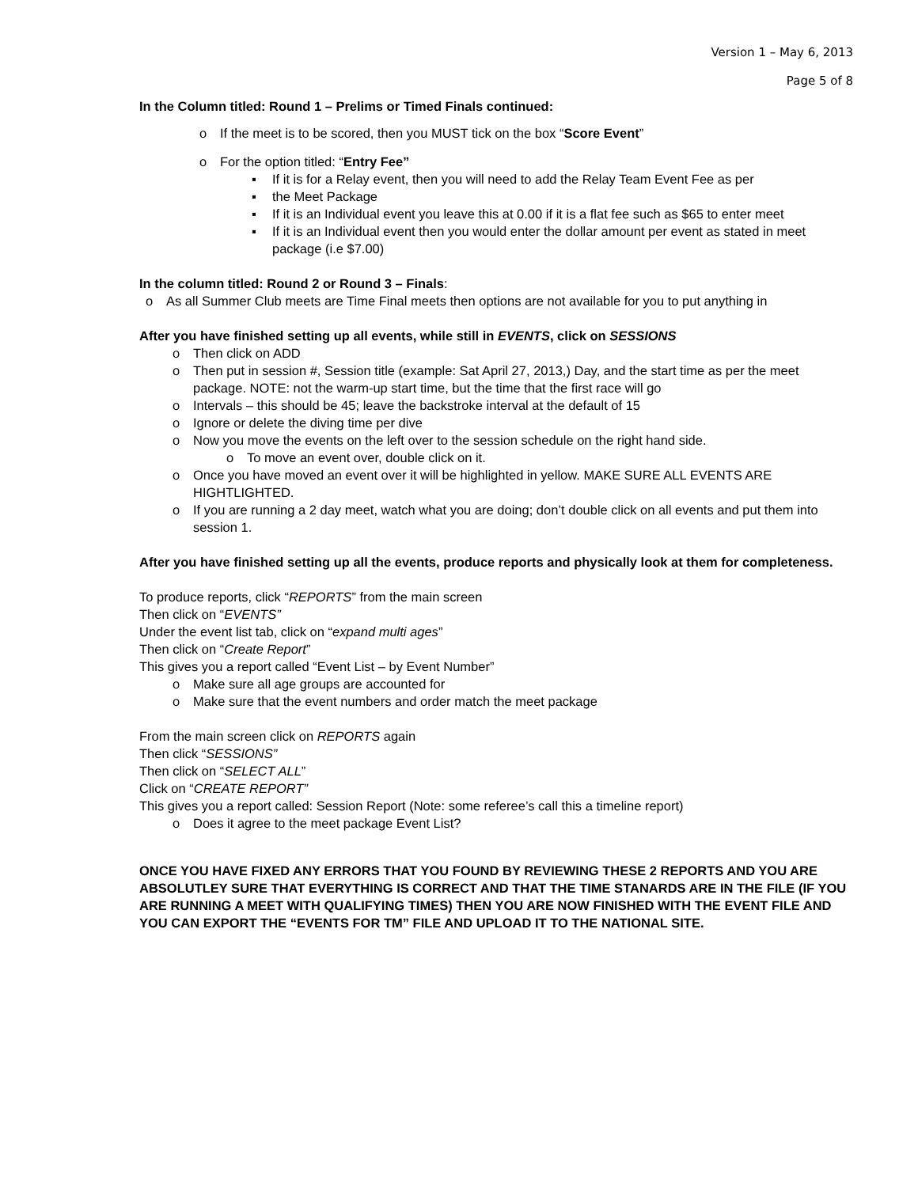Version 1 – May 6, 2013
Page 5 of 8
In the Column titled: Round 1 – Prelims or Timed Finals continued:
o If the meet is to be scored, then you MUST tick on the box “Score Event”
o For the option titled: “Entry Fee”
▪ If it is for a Relay event, then you will need to add the Relay Team Event Fee as per
▪ the Meet Package
▪ If it is an Individual event you leave this at 0.00 if it is a flat fee such as $65 to enter meet
▪ If it is an Individual event then you would enter the dollar amount per event as stated in meet package (i.e $7.00)
In the column titled: Round 2 or Round 3 – Finals:
o As all Summer Club meets are Time Final meets then options are not available for you to put anything in
After you have finished setting up all events, while still in EVENTS, click on SESSIONS
o Then click on ADD
o Then put in session #, Session title (example: Sat April 27, 2013,) Day, and the start time as per the meet package. NOTE: not the warm-up start time, but the time that the first race will go
o Intervals – this should be 45; leave the backstroke interval at the default of 15
o Ignore or delete the diving time per dive
o Now you move the events on the left over to the session schedule on the right hand side.
o To move an event over, double click on it.
o Once you have moved an event over it will be highlighted in yellow. MAKE SURE ALL EVENTS ARE HIGHTLIGHTED.
o If you are running a 2 day meet, watch what you are doing; don’t double click on all events and put them into session 1.
After you have finished setting up all the events, produce reports and physically look at them for completeness.
To produce reports, click “REPORTS” from the main screen
Then click on “EVENTS”
Under the event list tab, click on “expand multi ages”
Then click on “Create Report”
This gives you a report called “Event List – by Event Number”
o Make sure all age groups are accounted for
o Make sure that the event numbers and order match the meet package
From the main screen click on REPORTS again
Then click “SESSIONS”
Then click on “SELECT ALL”
Click on “CREATE REPORT”
This gives you a report called: Session Report (Note: some referee’s call this a timeline report)
o Does it agree to the meet package Event List?
ONCE YOU HAVE FIXED ANY ERRORS THAT YOU FOUND BY REVIEWING THESE 2 REPORTS AND YOU ARE ABSOLUTLEY SURE THAT EVERYTHING IS CORRECT AND THAT THE TIME STANARDS ARE IN THE FILE (IF YOU ARE RUNNING A MEET WITH QUALIFYING TIMES) THEN YOU ARE NOW FINISHED WITH THE EVENT FILE AND YOU CAN EXPORT THE “EVENTS FOR TM” FILE AND UPLOAD IT TO THE NATIONAL SITE.